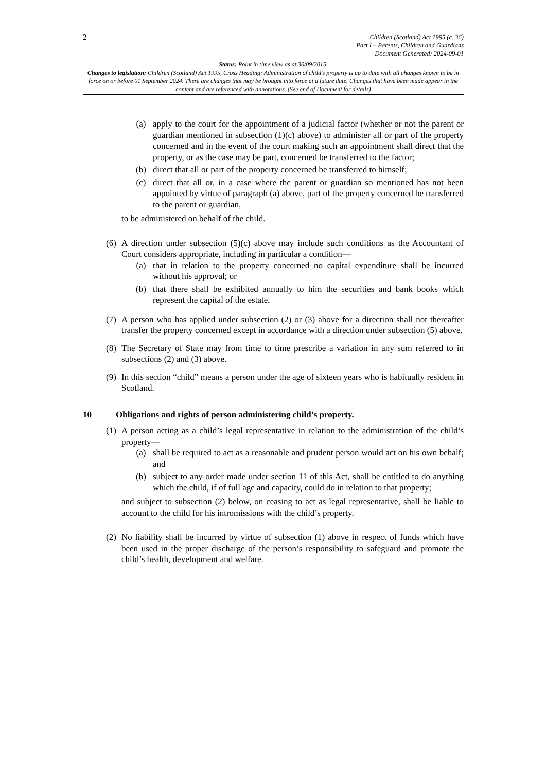2
Children (Scotland) Act 1995 (c. 36)
Part I – Parents, Children and Guardians
Document Generated: 2024-09-01
Status: Point in time view as at 30/09/2015.
Changes to legislation: Children (Scotland) Act 1995, Cross Heading: Administration of child’s property is up to date with all changes known to be in force on or before 01 September 2024. There are changes that may be brought into force at a future date. Changes that have been made appear in the content and are referenced with annotations. (See end of Document for details)
(a) apply to the court for the appointment of a judicial factor (whether or not the parent or guardian mentioned in subsection (1)(c) above) to administer all or part of the property concerned and in the event of the court making such an appointment shall direct that the property, or as the case may be part, concerned be transferred to the factor;
(b) direct that all or part of the property concerned be transferred to himself;
(c) direct that all or, in a case where the parent or guardian so mentioned has not been appointed by virtue of paragraph (a) above, part of the property concerned be transferred to the parent or guardian,
to be administered on behalf of the child.
(6)
A direction under subsection (5)(c) above may include such conditions as the Accountant of Court considers appropriate, including in particular a condition—
(a) that in relation to the property concerned no capital expenditure shall be incurred without his approval; or
(b) that there shall be exhibited annually to him the securities and bank books which represent the capital of the estate.
(7)
A person who has applied under subsection (2) or (3) above for a direction shall not thereafter transfer the property concerned except in accordance with a direction under subsection (5) above.
(8)
The Secretary of State may from time to time prescribe a variation in any sum referred to in subsections (2) and (3) above.
(9)
In this section “child” means a person under the age of sixteen years who is habitually resident in Scotland.
10 Obligations and rights of person administering child’s property.
(1)
A person acting as a child’s legal representative in relation to the administration of the child’s property—
(a) shall be required to act as a reasonable and prudent person would act on his own behalf; and
(b) subject to any order made under section 11 of this Act, shall be entitled to do anything which the child, if of full age and capacity, could do in relation to that property;
and subject to subsection (2) below, on ceasing to act as legal representative, shall be liable to account to the child for his intromissions with the child’s property.
(2)
No liability shall be incurred by virtue of subsection (1) above in respect of funds which have been used in the proper discharge of the person’s responsibility to safeguard and promote the child’s health, development and welfare.